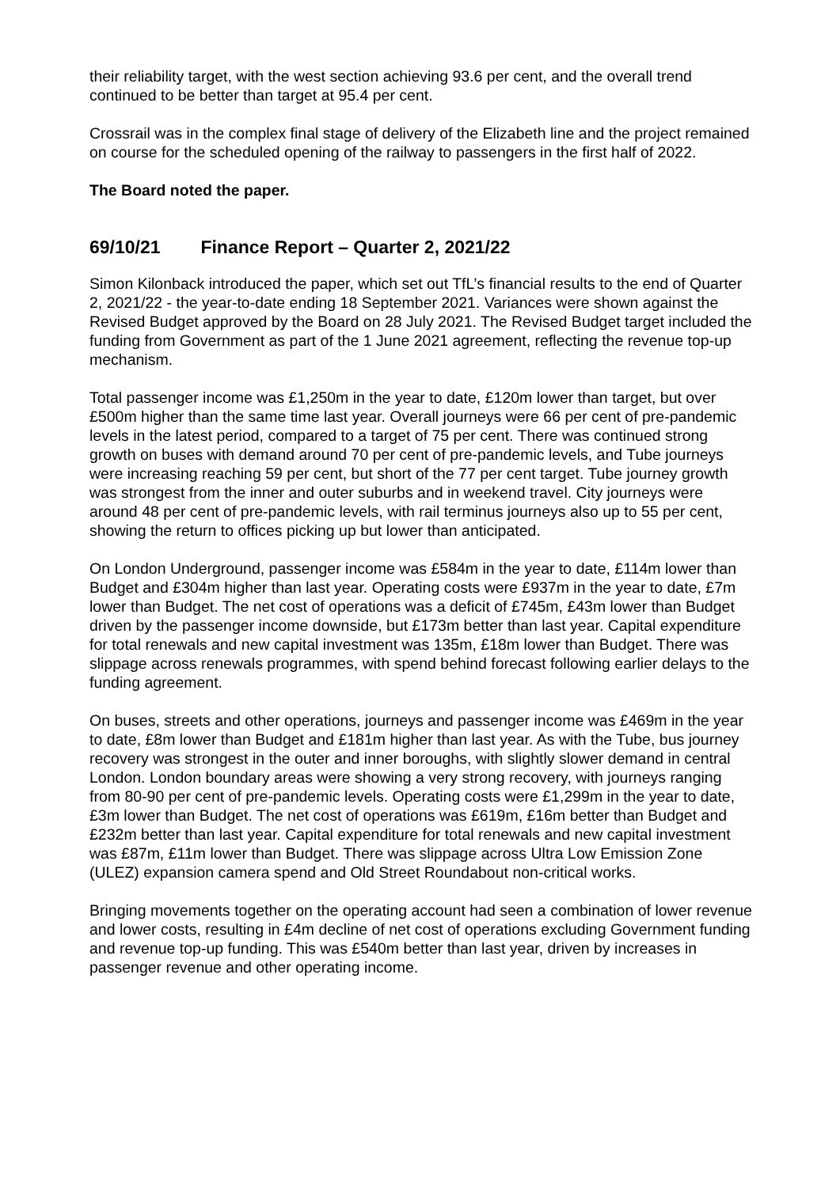their reliability target, with the west section achieving 93.6 per cent, and the overall trend continued to be better than target at 95.4 per cent.
Crossrail was in the complex final stage of delivery of the Elizabeth line and the project remained on course for the scheduled opening of the railway to passengers in the first half of 2022.
The Board noted the paper.
69/10/21 Finance Report – Quarter 2, 2021/22
Simon Kilonback introduced the paper, which set out TfL’s financial results to the end of Quarter 2, 2021/22 - the year-to-date ending 18 September 2021. Variances were shown against the Revised Budget approved by the Board on 28 July 2021. The Revised Budget target included the funding from Government as part of the 1 June 2021 agreement, reflecting the revenue top-up mechanism.
Total passenger income was £1,250m in the year to date, £120m lower than target, but over £500m higher than the same time last year. Overall journeys were 66 per cent of pre-pandemic levels in the latest period, compared to a target of 75 per cent. There was continued strong growth on buses with demand around 70 per cent of pre-pandemic levels, and Tube journeys were increasing reaching 59 per cent, but short of the 77 per cent target. Tube journey growth was strongest from the inner and outer suburbs and in weekend travel. City journeys were around 48 per cent of pre-pandemic levels, with rail terminus journeys also up to 55 per cent, showing the return to offices picking up but lower than anticipated.
On London Underground, passenger income was £584m in the year to date, £114m lower than Budget and £304m higher than last year. Operating costs were £937m in the year to date, £7m lower than Budget. The net cost of operations was a deficit of £745m, £43m lower than Budget driven by the passenger income downside, but £173m better than last year. Capital expenditure for total renewals and new capital investment was 135m, £18m lower than Budget. There was slippage across renewals programmes, with spend behind forecast following earlier delays to the funding agreement.
On buses, streets and other operations, journeys and passenger income was £469m in the year to date, £8m lower than Budget and £181m higher than last year. As with the Tube, bus journey recovery was strongest in the outer and inner boroughs, with slightly slower demand in central London. London boundary areas were showing a very strong recovery, with journeys ranging from 80-90 per cent of pre-pandemic levels. Operating costs were £1,299m in the year to date, £3m lower than Budget. The net cost of operations was £619m, £16m better than Budget and £232m better than last year. Capital expenditure for total renewals and new capital investment was £87m, £11m lower than Budget. There was slippage across Ultra Low Emission Zone (ULEZ) expansion camera spend and Old Street Roundabout non-critical works.
Bringing movements together on the operating account had seen a combination of lower revenue and lower costs, resulting in £4m decline of net cost of operations excluding Government funding and revenue top-up funding. This was £540m better than last year, driven by increases in passenger revenue and other operating income.